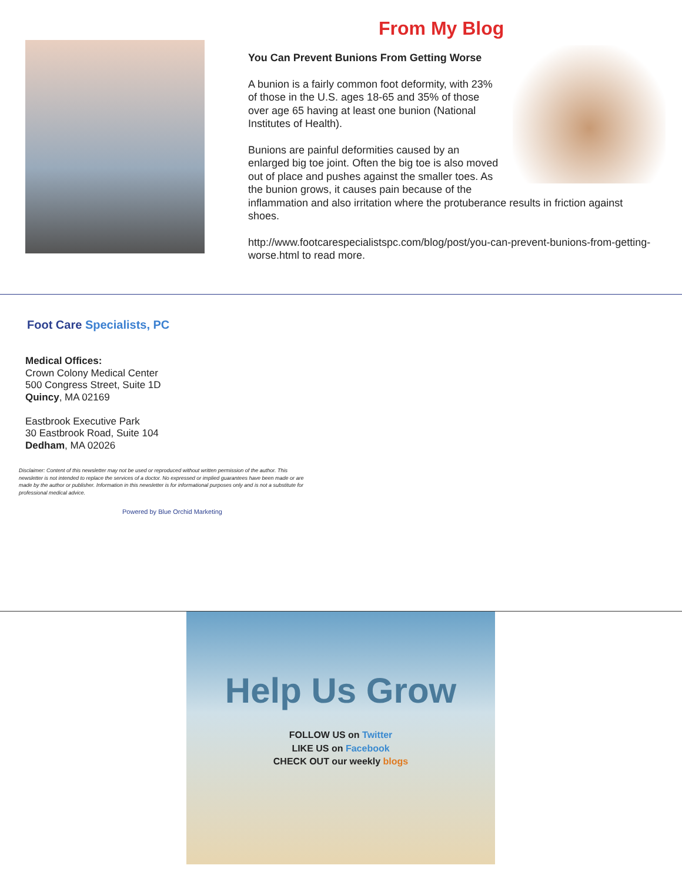From My Blog
You Can Prevent Bunions From Getting Worse
A bunion is a fairly common foot deformity, with 23% of those in the U.S. ages 18-65 and 35% of those over age 65 having at least one bunion (National Institutes of Health).
Bunions are painful deformities caused by an enlarged big toe joint. Often the big toe is also moved out of place and pushes against the smaller toes. As the bunion grows, it causes pain because of the inflammation and also irritation where the protuberance results in friction against shoes.
http://www.footcarespecialistspc.com/blog/post/you-can-prevent-bunions-from-getting-worse.html to read more.
Foot Care Specialists, PC
Medical Offices:
Crown Colony Medical Center
500 Congress Street, Suite 1D
Quincy, MA 02169
Eastbrook Executive Park
30 Eastbrook Road, Suite 104
Dedham, MA 02026
Disclaimer: Content of this newsletter may not be used or reproduced without written permission of the author. This newsletter is not intended to replace the services of a doctor. No expressed or implied guarantees have been made or are made by the author or publisher. Information in this newsletter is for informational purposes only and is not a substitute for professional medical advice.
Powered by Blue Orchid Marketing
Help Us Grow
FOLLOW US on Twitter
LIKE US on Facebook
CHECK OUT our weekly blogs